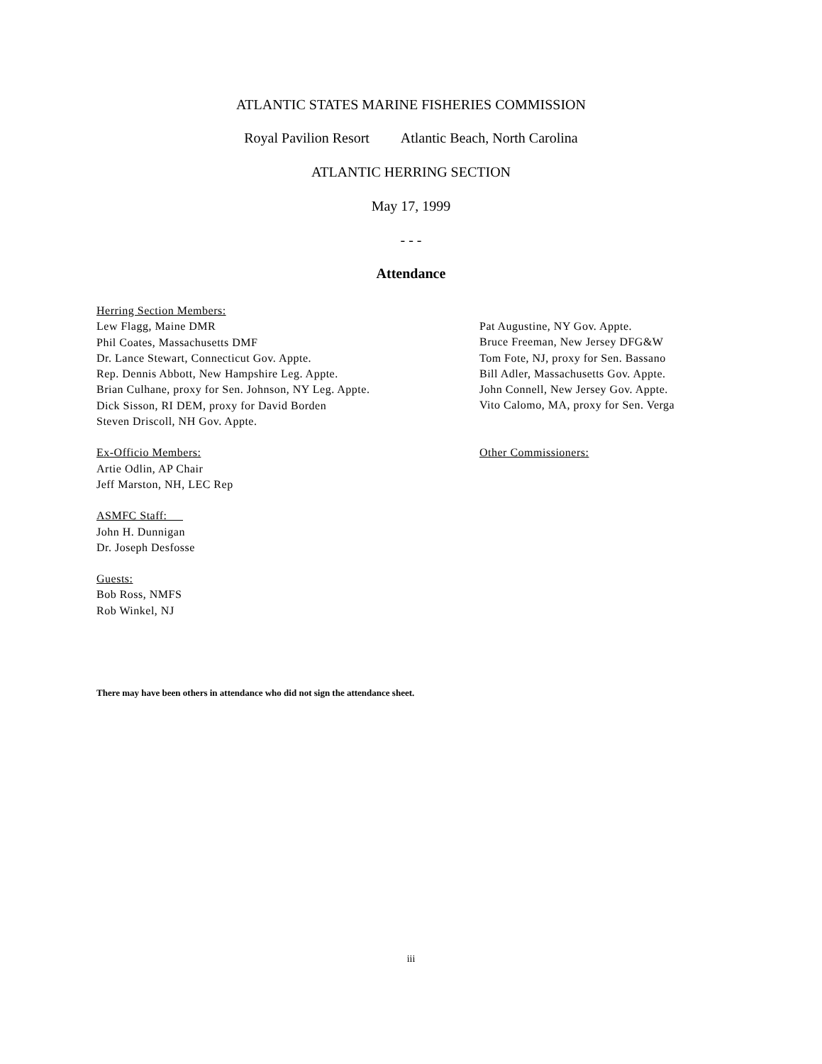ATLANTIC STATES MARINE FISHERIES COMMISSION
Royal Pavilion Resort Atlantic Beach, North Carolina
ATLANTIC HERRING SECTION
May 17, 1999
- - -
Attendance
Herring Section Members:
Lew Flagg, Maine DMR
Phil Coates, Massachusetts DMF
Dr. Lance Stewart, Connecticut Gov. Appte.
Rep. Dennis Abbott, New Hampshire Leg. Appte.
Brian Culhane, proxy for Sen. Johnson, NY Leg. Appte.
Dick Sisson, RI DEM, proxy for David Borden
Steven Driscoll, NH Gov. Appte.
Ex-Officio Members:
Artie Odlin, AP Chair
Jeff Marston, NH, LEC Rep
ASMFC Staff:
John H. Dunnigan
Dr. Joseph Desfosse
Guests:
Bob Ross, NMFS
Rob Winkel, NJ
Pat Augustine, NY Gov. Appte.
Bruce Freeman, New Jersey DFG&W
Tom Fote, NJ, proxy for Sen. Bassano
Bill Adler, Massachusetts Gov. Appte.
John Connell, New Jersey Gov. Appte.
Vito Calomo, MA, proxy for Sen. Verga
Other Commissioners:
There may have been others in attendance who did not sign the attendance sheet.
iii